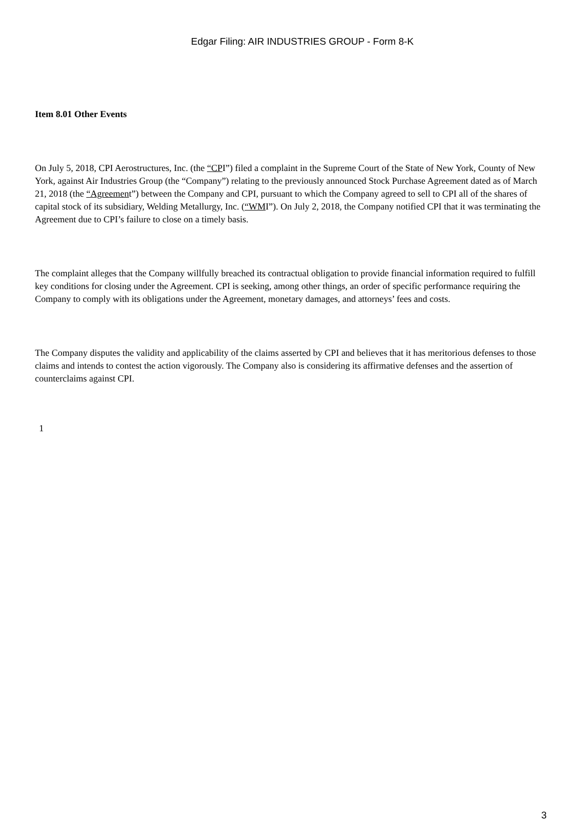Edgar Filing: AIR INDUSTRIES GROUP - Form 8-K
Item 8.01 Other Events
On July 5, 2018, CPI Aerostructures, Inc. (the “CPI”) filed a complaint in the Supreme Court of the State of New York, County of New York, against Air Industries Group (the “Company”) relating to the previously announced Stock Purchase Agreement dated as of March 21, 2018 (the “Agreement”) between the Company and CPI, pursuant to which the Company agreed to sell to CPI all of the shares of capital stock of its subsidiary, Welding Metallurgy, Inc. (“WMI”). On July 2, 2018, the Company notified CPI that it was terminating the Agreement due to CPI’s failure to close on a timely basis.
The complaint alleges that the Company willfully breached its contractual obligation to provide financial information required to fulfill key conditions for closing under the Agreement. CPI is seeking, among other things, an order of specific performance requiring the Company to comply with its obligations under the Agreement, monetary damages, and attorneys’ fees and costs.
The Company disputes the validity and applicability of the claims asserted by CPI and believes that it has meritorious defenses to those claims and intends to contest the action vigorously. The Company also is considering its affirmative defenses and the assertion of counterclaims against CPI.
1
3